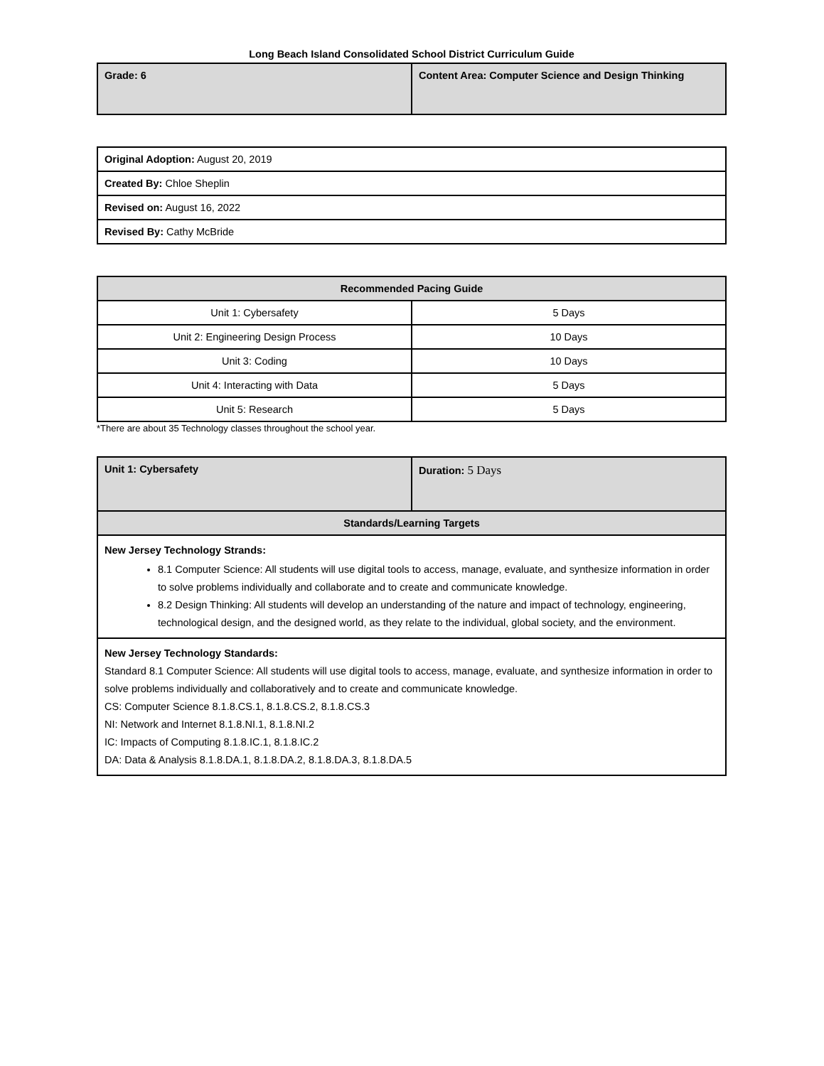Long Beach Island Consolidated School District Curriculum Guide
| Grade: 6 | Content Area: Computer Science and Design Thinking |
| Original Adoption: August 20, 2019 |
| Created By: Chloe Sheplin |
| Revised on: August 16, 2022 |
| Revised By: Cathy McBride |
| Recommended Pacing Guide | |
| --- | --- |
| Unit 1: Cybersafety | 5 Days |
| Unit 2: Engineering Design Process | 10 Days |
| Unit 3: Coding | 10 Days |
| Unit 4: Interacting with Data | 5 Days |
| Unit 5: Research | 5 Days |
*There are about 35 Technology classes throughout the school year.
| Unit 1: Cybersafety | Duration: 5 Days |
| Standards/Learning Targets | |
| New Jersey Technology Strands: 8.1 Computer Science: All students will use digital tools to access, manage, evaluate, and synthesize information in order to solve problems individually and collaborate and to create and communicate knowledge. 8.2 Design Thinking: All students will develop an understanding of the nature and impact of technology, engineering, technological design, and the designed world, as they relate to the individual, global society, and the environment. | |
| New Jersey Technology Standards: Standard 8.1 Computer Science: All students will use digital tools to access, manage, evaluate, and synthesize information in order to solve problems individually and collaboratively and to create and communicate knowledge. CS: Computer Science 8.1.8.CS.1, 8.1.8.CS.2, 8.1.8.CS.3 NI: Network and Internet 8.1.8.NI.1, 8.1.8.NI.2 IC: Impacts of Computing 8.1.8.IC.1, 8.1.8.IC.2 DA: Data & Analysis 8.1.8.DA.1, 8.1.8.DA.2, 8.1.8.DA.3, 8.1.8.DA.5 | |